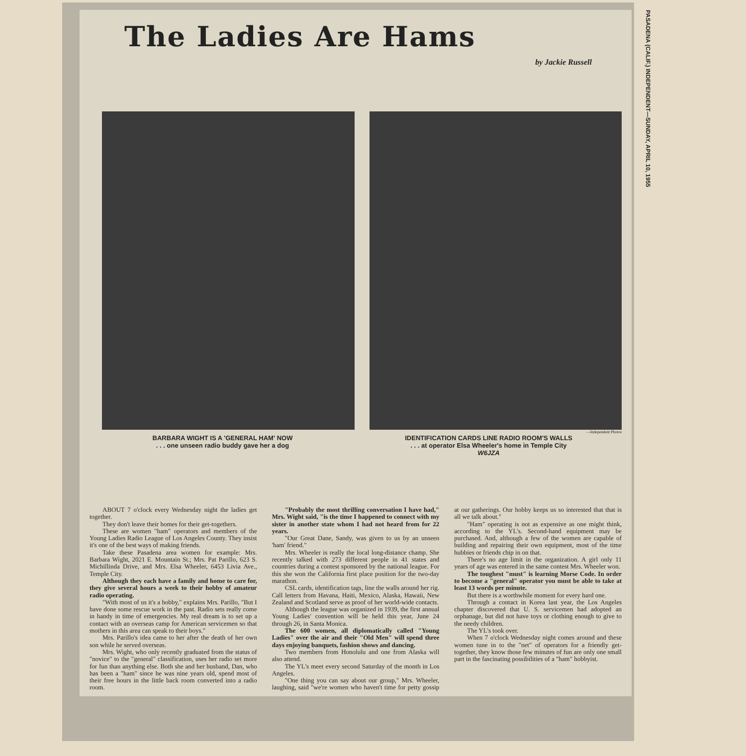PASADENA (CALIF.) INDEPENDENT—SUNDAY, APRIL 10, 1955
The Ladies Are Hams
by Jackie Russell
—Independent Photos
BARBARA WIGHT IS A 'GENERAL HAM' NOW
. . . one unseen radio buddy gave her a dog
IDENTIFICATION CARDS LINE RADIO ROOM'S WALLS
. . . at operator Elsa Wheeler's home in Temple City
W6JZA
ABOUT 7 o'clock every Wednesday night the ladies get together.
They don't leave their homes for their get-togethers.
These are women "ham" operators and members of the Young Ladies Radio League of Los Angeles County. They insist it's one of the best ways of making friends.
Take these Pasadena area women for example: Mrs. Barbara Wight, 2021 E. Mountain St.; Mrs. Pat Parillo, 623 S. Michillinda Drive, and Mrs. Elsa Wheeler, 6453 Livia Ave., Temple City.
Although they each have a family and home to care for, they give several hours a week to their hobby of amateur radio operating.
"With most of us it's a hobby," explains Mrs. Parillo, "But I have done some rescue work in the past. Radio sets really come in handy in time of emergencies. My real dream is to set up a contact with an overseas camp for American servicemen so that mothers in this area can speak to their boys."
Mrs. Parillo's idea came to her after the death of her own son while he served overseas.
Mrs. Wight, who only recently graduated from the status of "novice" to the "general" classification, uses her radio set more for fun than anything else. Both she and her husband, Dan, who has been a "ham" since he was nine years old, spend most of their free hours in the little back room converted into a radio room.
"Probably the most thrilling conversation I have had," Mrs. Wight said, "is the time I happened to connect with my sister in another state whom I had not heard from for 22 years.
"Our Great Dane, Sandy, was given to us by an unseen 'ham' friend."
Mrs. Wheeler is really the local long-distance champ. She recently talked with 273 different people in 41 states and countries during a contest sponsored by the national league. For this she won the California first place position for the two-day marathon.
CSL cards, identification tags, line the walls around her rig. Call letters from Havana, Haiti, Mexico, Alaska, Hawaii, New Zealand and Scotland serve as proof of her world-wide contacts.
Although the league was organized in 1939, the first annual Young Ladies' convention will be held this year, June 24 through 26, in Santa Monica.
The 600 women, all diplomatically called "Young Ladies" over the air and their "Old Men" will spend three days enjoying banquets, fashion shows and dancing.
Two members from Honolulu and one from Alaska will also attend.
The YL's meet every second Saturday of the month in Los Angeles.
"One thing you can say about our group," Mrs. Wheeler, laughing, said "we're women who haven't time for petty gossip at our gatherings. Our hobby keeps us so interested that that is all we talk about."
"Ham" operating is not as expensive as one might think, according to the YL's. Second-hand equipment may be purchased. And, although a few of the women are capable of building and repairing their own equipment, most of the time hubbies or friends chip in on that.
There's no age limit in the organization. A girl only 11 years of age was entered in the same contest Mrs. Wheeler won.
The toughest "must" is learning Morse Code. In order to become a "general" operator you must be able to take at least 13 words per minute.
But there is a worthwhile moment for every hard one.
Through a contact in Korea last year, the Los Angeles chapter discovered that U. S. servicemen had adopted an orphanage, but did not have toys or clothing enough to give to the needy children.
The YL's took over.
When 7 o'clock Wednesday night comes around and these women tune in to the "net" of operators for a friendly get-together, they know those few minutes of fun are only one small part in the fascinating possibilities of a "ham" hobbyist.